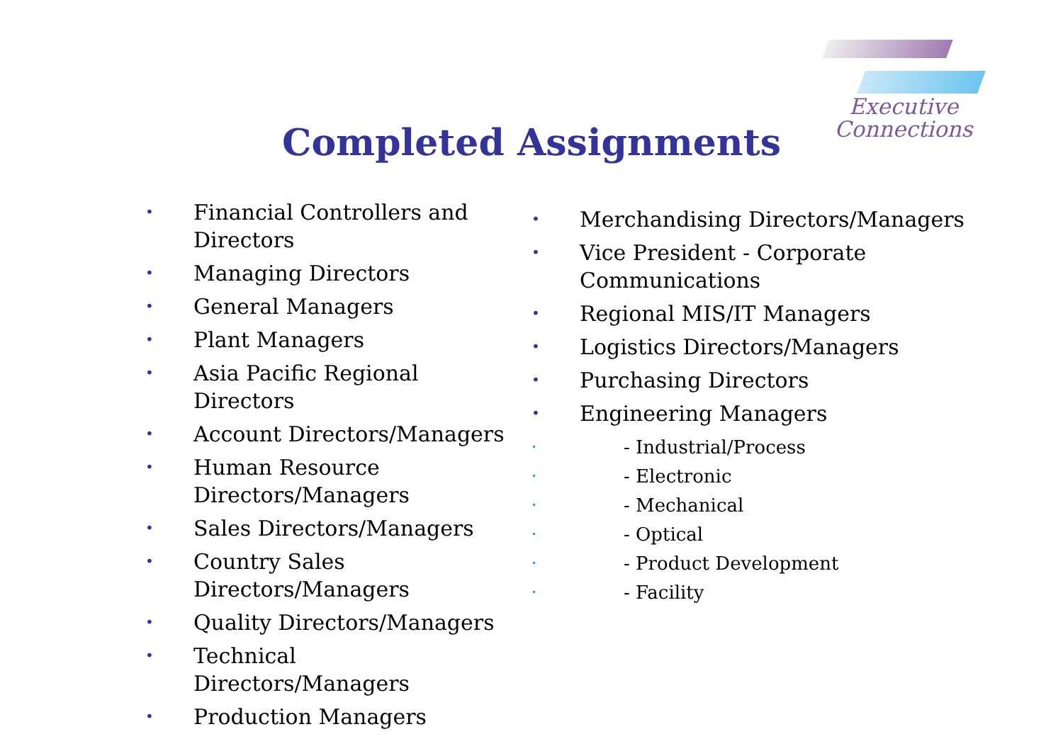Executive
Connections
Completed Assignments
• Financial Controllers and Directors
• Managing Directors
• General Managers
• Plant Managers
• Asia Pacific Regional Directors
• Account Directors/Managers
• Human Resource Directors/Managers
• Sales Directors/Managers
• Country Sales Directors/Managers
• Quality Directors/Managers
• Technical Directors/Managers
• Production Managers
• Merchandising Directors/Managers
• Vice President - Corporate
Communications
• Regional MIS/IT Managers
• Logistics Directors/Managers
• Purchasing Directors
• Engineering Managers
• - Industrial/Process
• - Electronic
• - Mechanical
• - Optical
• - Product Development
• - Facility